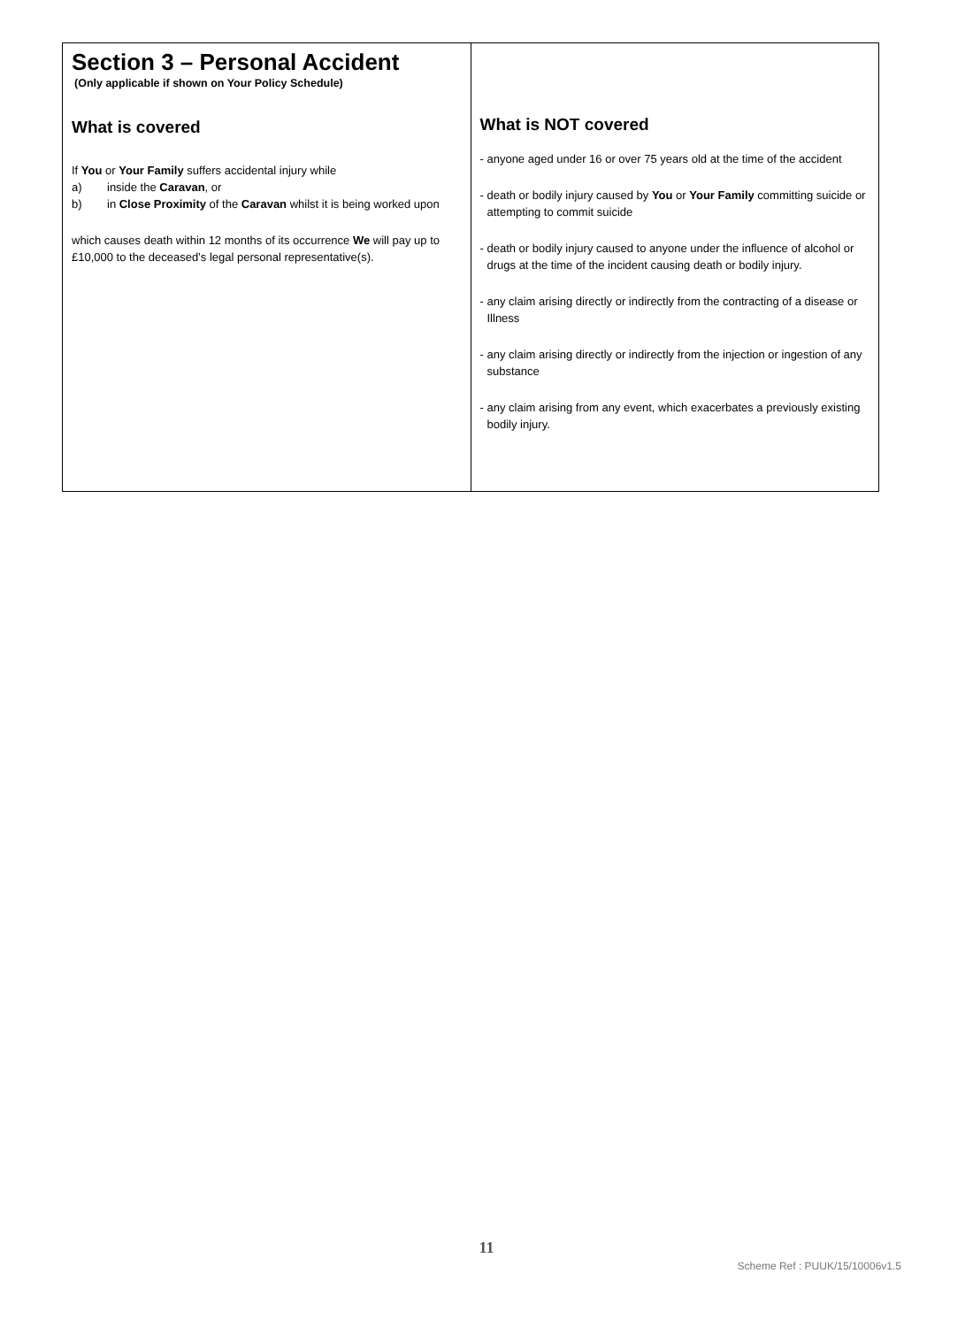| Section 3 – Personal Accident (Only applicable if shown on Your Policy Schedule) What is covered If You or Your Family suffers accidental injury while a) inside the Caravan , or b) in Close Proximity of the Caravan whilst it is being worked upon which causes death within 12 months of its occurrence We will pay up to £10,000 to the deceased’s legal personal representative(s). | What is NOT covered - anyone aged under 16 or over 75 years old at the time of the accident - death or bodily injury caused by You or Your Family committing suicide or attempting to commit suicide - death or bodily injury caused to anyone under the influence of alcohol or drugs at the time of the incident causing death or bodily injury. - any claim arising directly or indirectly from the contracting of a disease or Illness - any claim arising directly or indirectly from the injection or ingestion of any substance - any claim arising from any event, which exacerbates a previously existing bodily injury. |
11
Scheme Ref : PUUK/15/10006v1.5